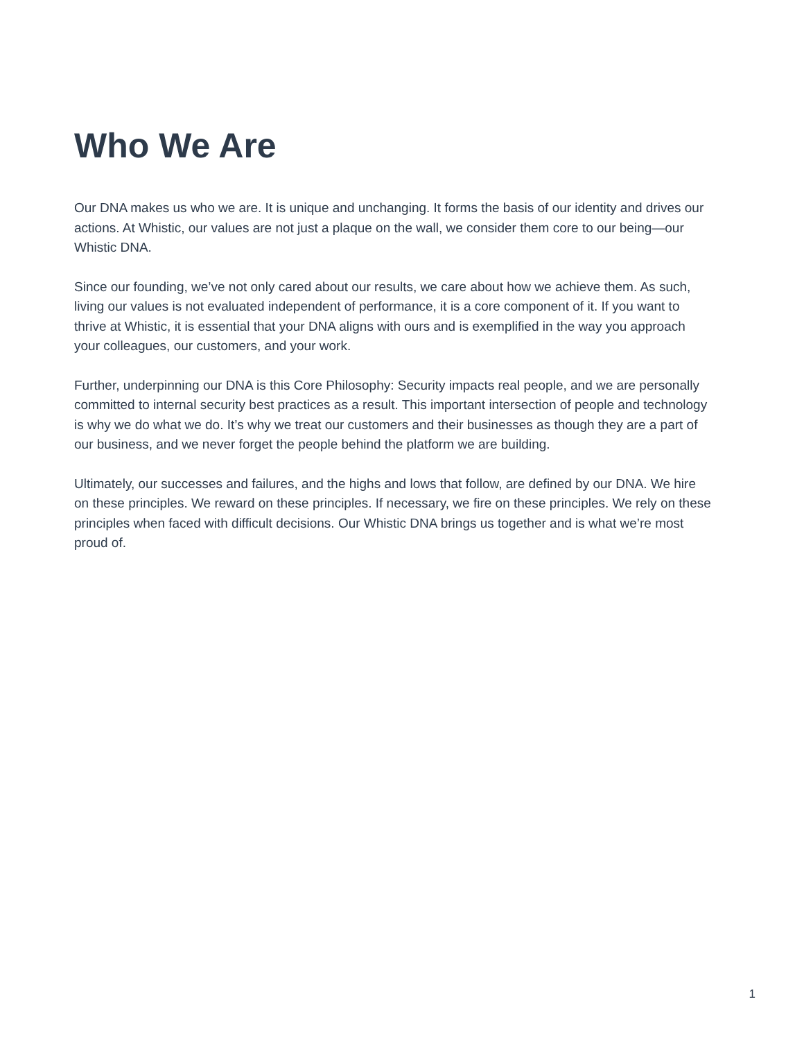Who We Are
Our DNA makes us who we are. It is unique and unchanging. It forms the basis of our identity and drives our actions. At Whistic, our values are not just a plaque on the wall, we consider them core to our being—our Whistic DNA.
Since our founding, we’ve not only cared about our results, we care about how we achieve them. As such, living our values is not evaluated independent of performance, it is a core component of it. If you want to thrive at Whistic, it is essential that your DNA aligns with ours and is exemplified in the way you approach your colleagues, our customers, and your work.
Further, underpinning our DNA is this Core Philosophy: Security impacts real people, and we are personally committed to internal security best practices as a result. This important intersection of people and technology is why we do what we do. It’s why we treat our customers and their businesses as though they are a part of our business, and we never forget the people behind the platform we are building.
Ultimately, our successes and failures, and the highs and lows that follow, are defined by our DNA. We hire on these principles. We reward on these principles. If necessary, we fire on these principles. We rely on these principles when faced with difficult decisions. Our Whistic DNA brings us together and is what we’re most proud of.
1